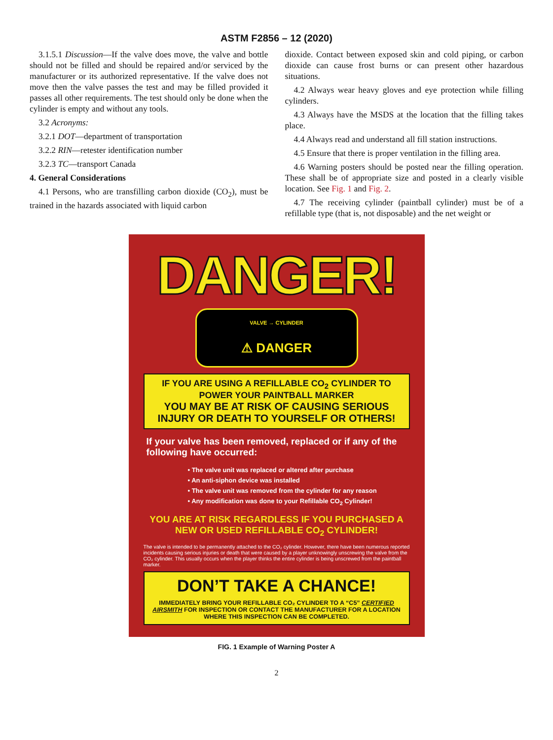ASTM F2856 – 12 (2020)
3.1.5.1 Discussion—If the valve does move, the valve and bottle should not be filled and should be repaired and/or serviced by the manufacturer or its authorized representative. If the valve does not move then the valve passes the test and may be filled provided it passes all other requirements. The test should only be done when the cylinder is empty and without any tools.
3.2 Acronyms:
3.2.1 DOT—department of transportation
3.2.2 RIN—retester identification number
3.2.3 TC—transport Canada
4. General Considerations
4.1 Persons, who are transfilling carbon dioxide (CO<sub>2</sub>), must be trained in the hazards associated with liquid carbon
dioxide. Contact between exposed skin and cold piping, or carbon dioxide can cause frost burns or can present other hazardous situations.
4.2 Always wear heavy gloves and eye protection while filling cylinders.
4.3 Always have the MSDS at the location that the filling takes place.
4.4 Always read and understand all fill station instructions.
4.5 Ensure that there is proper ventilation in the filling area.
4.6 Warning posters should be posted near the filling operation. These shall be of appropriate size and posted in a clearly visible location. See Fig. 1 and Fig. 2.
4.7 The receiving cylinder (paintball cylinder) must be of a refillable type (that is, not disposable) and the net weight or
DANGER!
VALVE → CYLINDER
⚠ DANGER
IF YOU ARE USING A REFILLABLE CO<sub>2</sub> CYLINDER TO POWER YOUR PAINTBALL MARKER
YOU MAY BE AT RISK OF CAUSING SERIOUS INJURY OR DEATH TO YOURSELF OR OTHERS!
If your valve has been removed, replaced or if any of the following have occurred:
• The valve unit was replaced or altered after purchase
• An anti-siphon device was installed
• The valve unit was removed from the cylinder for any reason
• Any modification was done to your Refillable CO<sub>2</sub> Cylinder!
YOU ARE AT RISK REGARDLESS IF YOU PURCHASED A NEW OR USED REFILLABLE CO<sub>2</sub> CYLINDER!
The valve is intended to be permanently attached to the CO₂ cylinder. However, there have been numerous reported incidents causing serious injuries or death that were caused by a player unknowingly unscrewing the valve from the CO₂ cylinder. This usually occurs when the player thinks the entire cylinder is being unscrewed from the paintball marker.
DON’T TAKE A CHANCE!
IMMEDIATELY BRING YOUR REFILLABLE CO₂ CYLINDER TO A “C5” CERTIFIED AIRSMITH FOR INSPECTION OR CONTACT THE MANUFACTURER FOR A LOCATION WHERE THIS INSPECTION CAN BE COMPLETED.
FIG. 1 Example of Warning Poster A
2